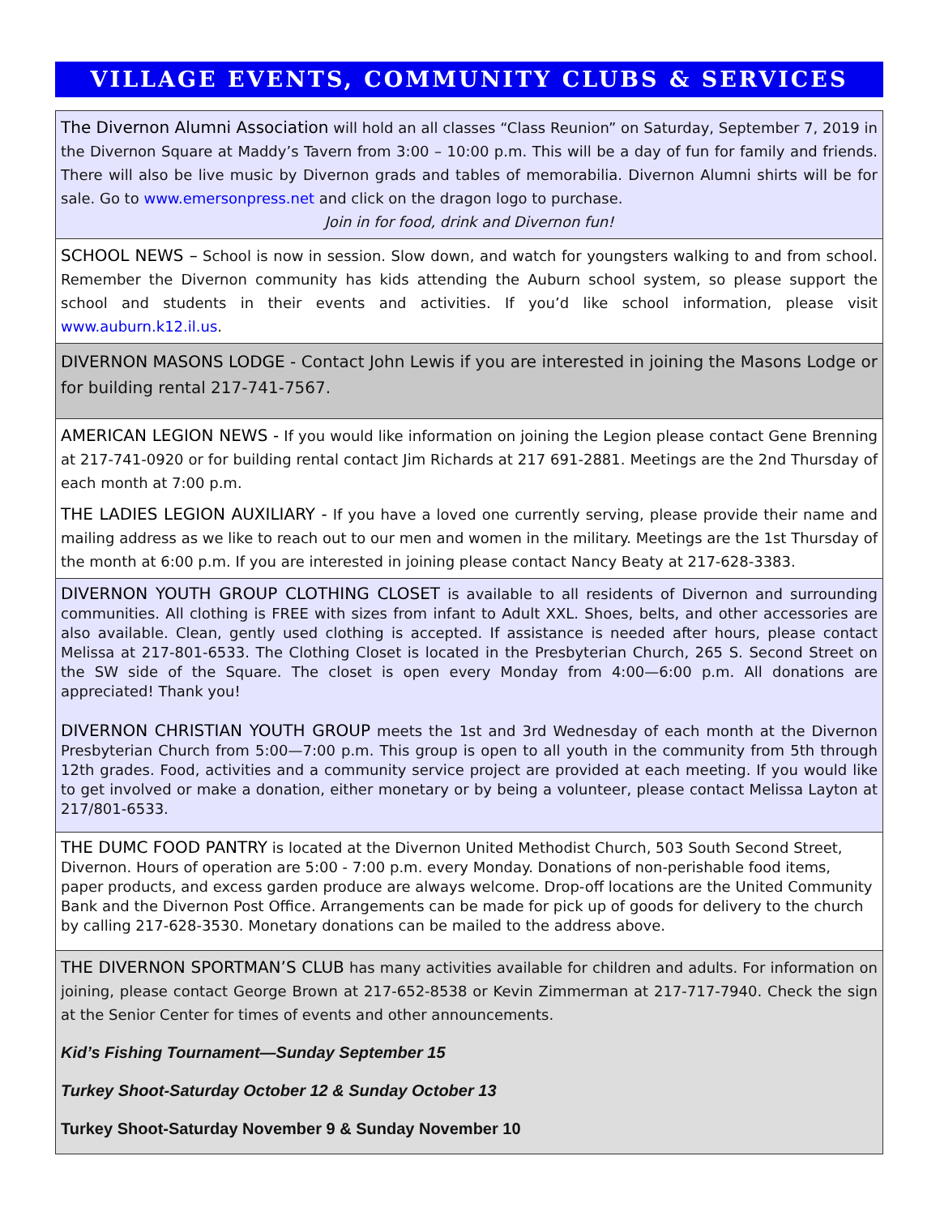VILLAGE EVENTS, COMMUNITY CLUBS & SERVICES
The Divernon Alumni Association will hold an all classes “Class Reunion” on Saturday, September 7, 2019 in the Divernon Square at Maddy’s Tavern from 3:00 – 10:00 p.m. This will be a day of fun for family and friends. There will also be live music by Divernon grads and tables of memorabilia. Divernon Alumni shirts will be for sale. Go to www.emersonpress.net and click on the dragon logo to purchase.
Join in for food, drink and Divernon fun!
SCHOOL NEWS – School is now in session. Slow down, and watch for youngsters walking to and from school. Remember the Divernon community has kids attending the Auburn school system, so please support the school and students in their events and activities. If you’d like school information, please visit www.auburn.k12.il.us.
DIVERNON MASONS LODGE - Contact John Lewis if you are interested in joining the Masons Lodge or for building rental 217-741-7567.
AMERICAN LEGION NEWS - If you would like information on joining the Legion please contact Gene Brenning at 217-741-0920 or for building rental contact Jim Richards at 217 691-2881. Meetings are the 2nd Thursday of each month at 7:00 p.m.
THE LADIES LEGION AUXILIARY - If you have a loved one currently serving, please provide their name and mailing address as we like to reach out to our men and women in the military. Meetings are the 1st Thursday of the month at 6:00 p.m. If you are interested in joining please contact Nancy Beaty at 217-628-3383.
DIVERNON YOUTH GROUP CLOTHING CLOSET is available to all residents of Divernon and surrounding communities. All clothing is FREE with sizes from infant to Adult XXL. Shoes, belts, and other accessories are also available. Clean, gently used clothing is accepted. If assistance is needed after hours, please contact Melissa at 217-801-6533. The Clothing Closet is located in the Presbyterian Church, 265 S. Second Street on the SW side of the Square. The closet is open every Monday from 4:00—6:00 p.m. All donations are appreciated! Thank you!
DIVERNON CHRISTIAN YOUTH GROUP meets the 1st and 3rd Wednesday of each month at the Divernon Presbyterian Church from 5:00—7:00 p.m. This group is open to all youth in the community from 5th through 12th grades. Food, activities and a community service project are provided at each meeting. If you would like to get involved or make a donation, either monetary or by being a volunteer, please contact Melissa Layton at 217/801-6533.
THE DUMC FOOD PANTRY is located at the Divernon United Methodist Church, 503 South Second Street, Divernon. Hours of operation are 5:00 - 7:00 p.m. every Monday. Donations of non-perishable food items, paper products, and excess garden produce are always welcome. Drop-off locations are the United Community Bank and the Divernon Post Office. Arrangements can be made for pick up of goods for delivery to the church by calling 217-628-3530. Monetary donations can be mailed to the address above.
THE DIVERNON SPORTMAN’S CLUB has many activities available for children and adults. For information on joining, please contact George Brown at 217-652-8538 or Kevin Zimmerman at 217-717-7940. Check the sign at the Senior Center for times of events and other announcements.
Kid’s Fishing Tournament—Sunday September 15
Turkey Shoot-Saturday October 12 & Sunday October 13
Turkey Shoot-Saturday November 9 & Sunday November 10